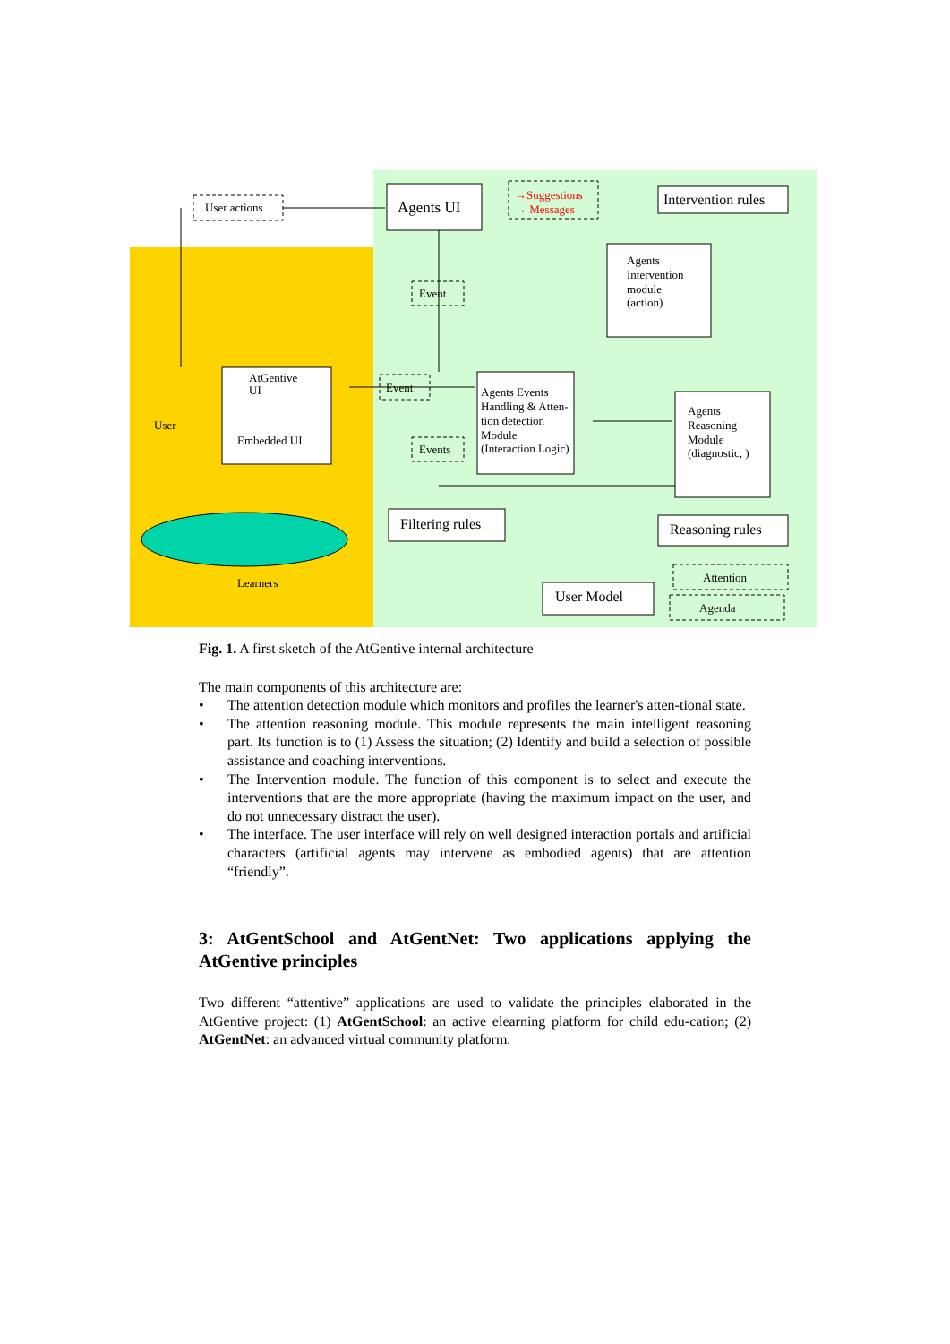User actions
Agents UI
→Suggestions
→ Messages
Intervention rules
Agents
Intervention
module
(action)
Event
AtGentive
UI
Embedded UI
User
Event
Agents Events
Handling & Atten-
tion detection
Module
(Interaction Logic)
Events
Agents
Reasoning
Module
(diagnostic, )
Filtering rules
Reasoning rules
User Model
Attention
Agenda
Learners
Fig. 1. A first sketch of the AtGentive internal architecture
The main components of this architecture are:
• The attention detection module which monitors and profiles the learner's atten-tional state.
• The attention reasoning module. This module represents the main intelligent reasoning part. Its function is to (1) Assess the situation; (2) Identify and build a selection of possible assistance and coaching interventions.
• The Intervention module. The function of this component is to select and execute the interventions that are the more appropriate (having the maximum impact on the user, and do not unnecessary distract the user).
• The interface. The user interface will rely on well designed interaction portals and artificial characters (artificial agents may intervene as embodied agents) that are attention “friendly”.
3: AtGentSchool and AtGentNet: Two applications applying the AtGentive principles
Two different “attentive” applications are used to validate the principles elaborated in the AtGentive project: (1) AtGentSchool: an active elearning platform for child edu-cation; (2) AtGentNet: an advanced virtual community platform.